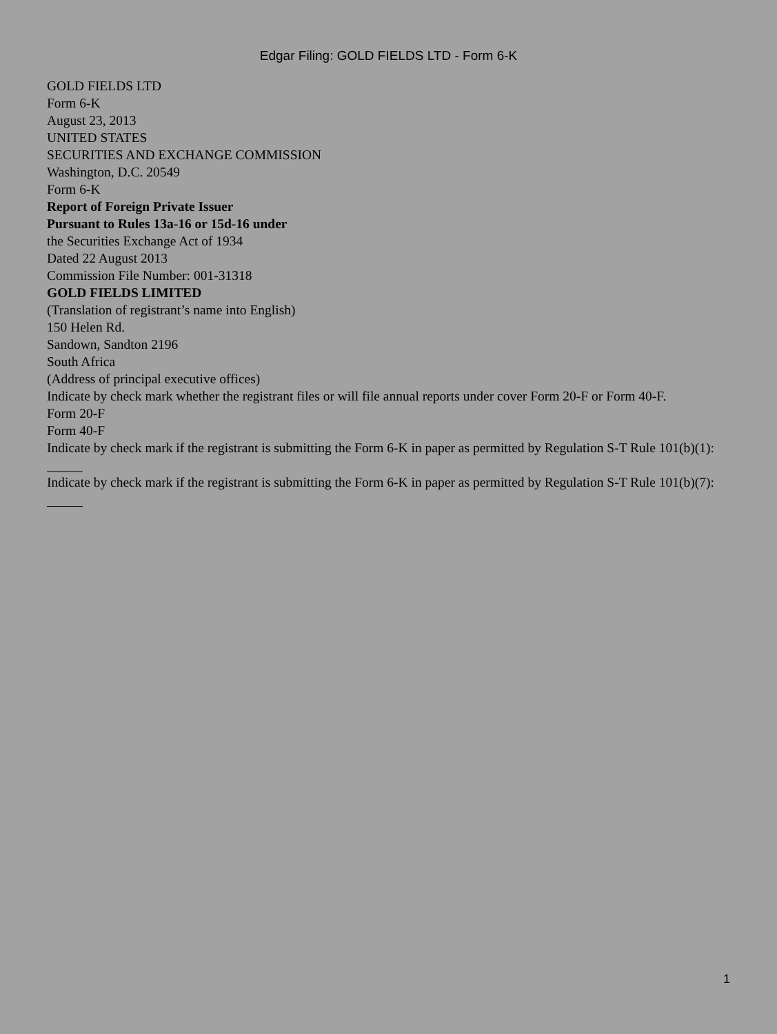Edgar Filing: GOLD FIELDS LTD - Form 6-K
GOLD FIELDS LTD
Form 6-K
August 23, 2013
UNITED STATES
SECURITIES AND EXCHANGE COMMISSION
Washington, D.C. 20549
Form 6-K
Report of Foreign Private Issuer
Pursuant to Rules 13a-16 or 15d-16 under
the Securities Exchange Act of 1934
Dated 22 August 2013
Commission File Number: 001-31318
GOLD FIELDS LIMITED
(Translation of registrant’s name into English)
150 Helen Rd.
Sandown, Sandton 2196
South Africa
(Address of principal executive offices)
Indicate by check mark whether the registrant files or will file annual reports under cover Form 20-F or Form 40-F.
Form 20-F
Form 40-F
Indicate by check mark if the registrant is submitting the Form 6-K in paper as permitted by Regulation S-T Rule 101(b)(1):
Indicate by check mark if the registrant is submitting the Form 6-K in paper as permitted by Regulation S-T Rule 101(b)(7):
1